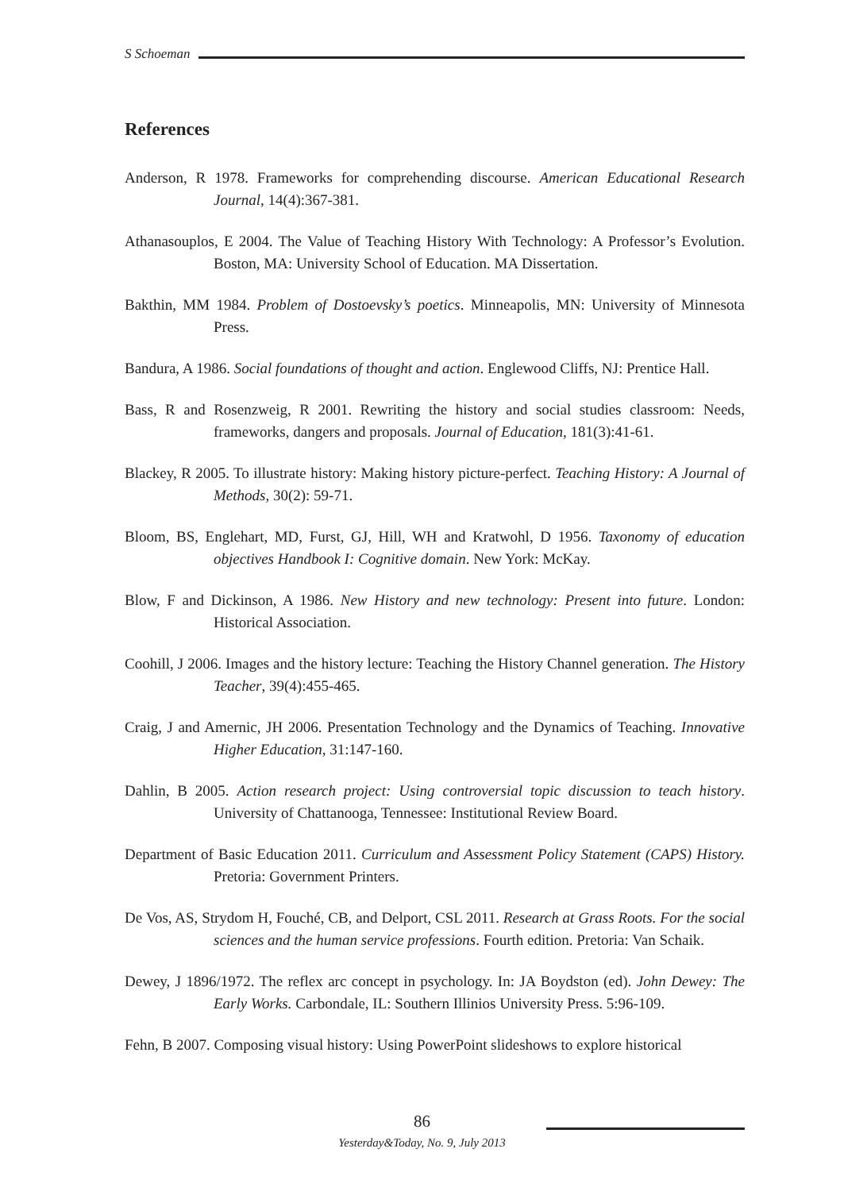S Schoeman
References
Anderson, R 1978. Frameworks for comprehending discourse. American Educational Research Journal, 14(4):367-381.
Athanasouplos, E 2004. The Value of Teaching History With Technology: A Professor’s Evolution. Boston, MA: University School of Education. MA Dissertation.
Bakthin, MM 1984. Problem of Dostoevsky’s poetics. Minneapolis, MN: University of Minnesota Press.
Bandura, A 1986. Social foundations of thought and action. Englewood Cliffs, NJ: Prentice Hall.
Bass, R and Rosenzweig, R 2001. Rewriting the history and social studies classroom: Needs, frameworks, dangers and proposals. Journal of Education, 181(3):41-61.
Blackey, R 2005. To illustrate history: Making history picture-perfect. Teaching History: A Journal of Methods, 30(2): 59-71.
Bloom, BS, Englehart, MD, Furst, GJ, Hill, WH and Kratwohl, D 1956. Taxonomy of education objectives Handbook I: Cognitive domain. New York: McKay.
Blow, F and Dickinson, A 1986. New History and new technology: Present into future. London: Historical Association.
Coohill, J 2006. Images and the history lecture: Teaching the History Channel generation. The History Teacher, 39(4):455-465.
Craig, J and Amernic, JH 2006. Presentation Technology and the Dynamics of Teaching. Innovative Higher Education, 31:147-160.
Dahlin, B 2005. Action research project: Using controversial topic discussion to teach history. University of Chattanooga, Tennessee: Institutional Review Board.
Department of Basic Education 2011. Curriculum and Assessment Policy Statement (CAPS) History. Pretoria: Government Printers.
De Vos, AS, Strydom H, Fouché, CB, and Delport, CSL 2011. Research at Grass Roots. For the social sciences and the human service professions. Fourth edition. Pretoria: Van Schaik.
Dewey, J 1896/1972. The reflex arc concept in psychology. In: JA Boydston (ed). John Dewey: The Early Works. Carbondale, IL: Southern Illinios University Press. 5:96-109.
Fehn, B 2007. Composing visual history: Using PowerPoint slideshows to explore historical
86
Yesterday&Today, No. 9, July 2013